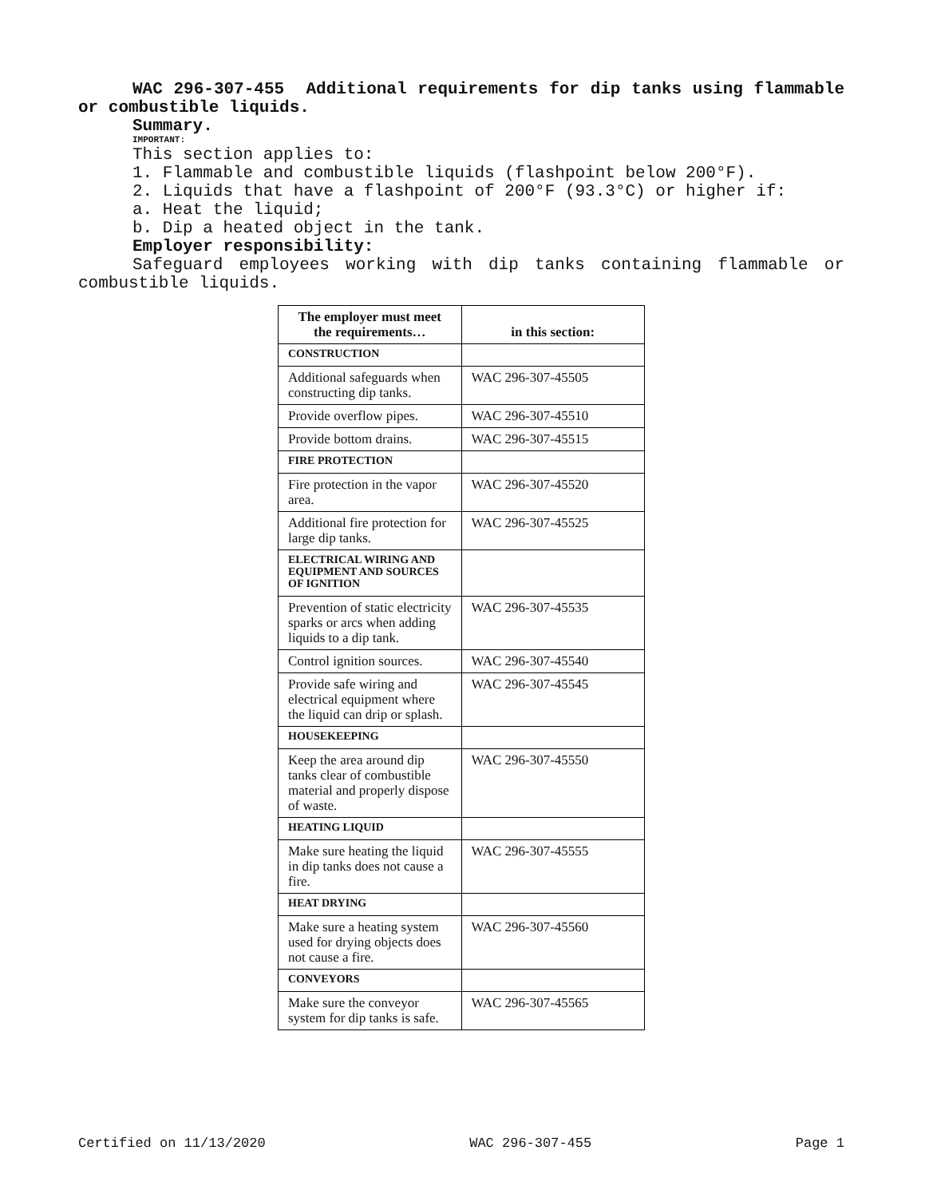WAC 296-307-455 Additional requirements for dip tanks using flammable or combustible liquids.
Summary.
IMPORTANT:
This section applies to:
1. Flammable and combustible liquids (flashpoint below 200°F).
2. Liquids that have a flashpoint of 200°F (93.3°C) or higher if:
a. Heat the liquid;
b. Dip a heated object in the tank.
Employer responsibility:
Safeguard employees working with dip tanks containing flammable or combustible liquids.
| The employer must meet the requirements… | in this section: |
| --- | --- |
| CONSTRUCTION | |
| Additional safeguards when constructing dip tanks. | WAC 296-307-45505 |
| Provide overflow pipes. | WAC 296-307-45510 |
| Provide bottom drains. | WAC 296-307-45515 |
| FIRE PROTECTION | |
| Fire protection in the vapor area. | WAC 296-307-45520 |
| Additional fire protection for large dip tanks. | WAC 296-307-45525 |
| ELECTRICAL WIRING AND EQUIPMENT AND SOURCES OF IGNITION | |
| Prevention of static electricity sparks or arcs when adding liquids to a dip tank. | WAC 296-307-45535 |
| Control ignition sources. | WAC 296-307-45540 |
| Provide safe wiring and electrical equipment where the liquid can drip or splash. | WAC 296-307-45545 |
| HOUSEKEEPING | |
| Keep the area around dip tanks clear of combustible material and properly dispose of waste. | WAC 296-307-45550 |
| HEATING LIQUID | |
| Make sure heating the liquid in dip tanks does not cause a fire. | WAC 296-307-45555 |
| HEAT DRYING | |
| Make sure a heating system used for drying objects does not cause a fire. | WAC 296-307-45560 |
| CONVEYORS | |
| Make sure the conveyor system for dip tanks is safe. | WAC 296-307-45565 |
Certified on 11/13/2020 WAC 296-307-455 Page 1